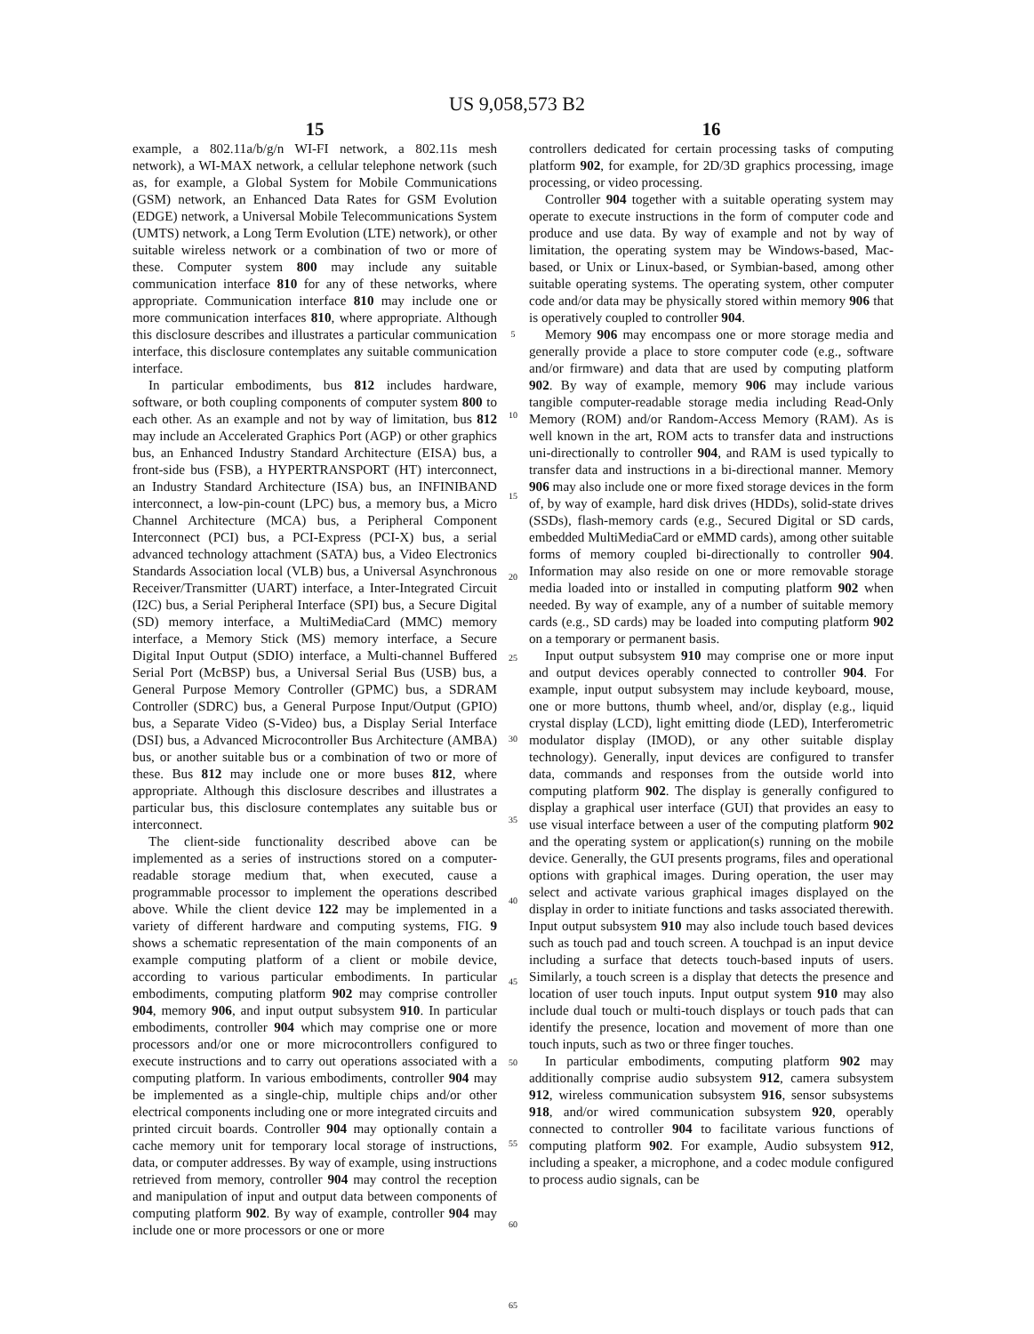US 9,058,573 B2
15
example, a 802.11a/b/g/n WI-FI network, a 802.11s mesh network), a WI-MAX network, a cellular telephone network (such as, for example, a Global System for Mobile Communications (GSM) network, an Enhanced Data Rates for GSM Evolution (EDGE) network, a Universal Mobile Telecommunications System (UMTS) network, a Long Term Evolution (LTE) network), or other suitable wireless network or a combination of two or more of these. Computer system 800 may include any suitable communication interface 810 for any of these networks, where appropriate. Communication interface 810 may include one or more communication interfaces 810, where appropriate. Although this disclosure describes and illustrates a particular communication interface, this disclosure contemplates any suitable communication interface.
In particular embodiments, bus 812 includes hardware, software, or both coupling components of computer system 800 to each other. As an example and not by way of limitation, bus 812 may include an Accelerated Graphics Port (AGP) or other graphics bus, an Enhanced Industry Standard Architecture (EISA) bus, a front-side bus (FSB), a HYPERTRANSPORT (HT) interconnect, an Industry Standard Architecture (ISA) bus, an INFINIBAND interconnect, a low-pin-count (LPC) bus, a memory bus, a Micro Channel Architecture (MCA) bus, a Peripheral Component Interconnect (PCI) bus, a PCI-Express (PCI-X) bus, a serial advanced technology attachment (SATA) bus, a Video Electronics Standards Association local (VLB) bus, a Universal Asynchronous Receiver/Transmitter (UART) interface, a Inter-Integrated Circuit (I2C) bus, a Serial Peripheral Interface (SPI) bus, a Secure Digital (SD) memory interface, a MultiMediaCard (MMC) memory interface, a Memory Stick (MS) memory interface, a Secure Digital Input Output (SDIO) interface, a Multi-channel Buffered Serial Port (McBSP) bus, a Universal Serial Bus (USB) bus, a General Purpose Memory Controller (GPMC) bus, a SDRAM Controller (SDRC) bus, a General Purpose Input/Output (GPIO) bus, a Separate Video (S-Video) bus, a Display Serial Interface (DSI) bus, a Advanced Microcontroller Bus Architecture (AMBA) bus, or another suitable bus or a combination of two or more of these. Bus 812 may include one or more buses 812, where appropriate. Although this disclosure describes and illustrates a particular bus, this disclosure contemplates any suitable bus or interconnect.
The client-side functionality described above can be implemented as a series of instructions stored on a computer-readable storage medium that, when executed, cause a programmable processor to implement the operations described above. While the client device 122 may be implemented in a variety of different hardware and computing systems, FIG. 9 shows a schematic representation of the main components of an example computing platform of a client or mobile device, according to various particular embodiments. In particular embodiments, computing platform 902 may comprise controller 904, memory 906, and input output subsystem 910. In particular embodiments, controller 904 which may comprise one or more processors and/or one or more microcontrollers configured to execute instructions and to carry out operations associated with a computing platform. In various embodiments, controller 904 may be implemented as a single-chip, multiple chips and/or other electrical components including one or more integrated circuits and printed circuit boards. Controller 904 may optionally contain a cache memory unit for temporary local storage of instructions, data, or computer addresses. By way of example, using instructions retrieved from memory, controller 904 may control the reception and manipulation of input and output data between components of computing platform 902. By way of example, controller 904 may include one or more processors or one or more
5
10
15
20
25
30
35
40
45
50
55
60
65
16
controllers dedicated for certain processing tasks of computing platform 902, for example, for 2D/3D graphics processing, image processing, or video processing.
Controller 904 together with a suitable operating system may operate to execute instructions in the form of computer code and produce and use data. By way of example and not by way of limitation, the operating system may be Windows-based, Mac-based, or Unix or Linux-based, or Symbian-based, among other suitable operating systems. The operating system, other computer code and/or data may be physically stored within memory 906 that is operatively coupled to controller 904.
Memory 906 may encompass one or more storage media and generally provide a place to store computer code (e.g., software and/or firmware) and data that are used by computing platform 902. By way of example, memory 906 may include various tangible computer-readable storage media including Read-Only Memory (ROM) and/or Random-Access Memory (RAM). As is well known in the art, ROM acts to transfer data and instructions uni-directionally to controller 904, and RAM is used typically to transfer data and instructions in a bi-directional manner. Memory 906 may also include one or more fixed storage devices in the form of, by way of example, hard disk drives (HDDs), solid-state drives (SSDs), flash-memory cards (e.g., Secured Digital or SD cards, embedded MultiMediaCard or eMMD cards), among other suitable forms of memory coupled bi-directionally to controller 904. Information may also reside on one or more removable storage media loaded into or installed in computing platform 902 when needed. By way of example, any of a number of suitable memory cards (e.g., SD cards) may be loaded into computing platform 902 on a temporary or permanent basis.
Input output subsystem 910 may comprise one or more input and output devices operably connected to controller 904. For example, input output subsystem may include keyboard, mouse, one or more buttons, thumb wheel, and/or, display (e.g., liquid crystal display (LCD), light emitting diode (LED), Interferometric modulator display (IMOD), or any other suitable display technology). Generally, input devices are configured to transfer data, commands and responses from the outside world into computing platform 902. The display is generally configured to display a graphical user interface (GUI) that provides an easy to use visual interface between a user of the computing platform 902 and the operating system or application(s) running on the mobile device. Generally, the GUI presents programs, files and operational options with graphical images. During operation, the user may select and activate various graphical images displayed on the display in order to initiate functions and tasks associated therewith. Input output subsystem 910 may also include touch based devices such as touch pad and touch screen. A touchpad is an input device including a surface that detects touch-based inputs of users. Similarly, a touch screen is a display that detects the presence and location of user touch inputs. Input output system 910 may also include dual touch or multi-touch displays or touch pads that can identify the presence, location and movement of more than one touch inputs, such as two or three finger touches.
In particular embodiments, computing platform 902 may additionally comprise audio subsystem 912, camera subsystem 912, wireless communication subsystem 916, sensor subsystems 918, and/or wired communication subsystem 920, operably connected to controller 904 to facilitate various functions of computing platform 902. For example, Audio subsystem 912, including a speaker, a microphone, and a codec module configured to process audio signals, can be